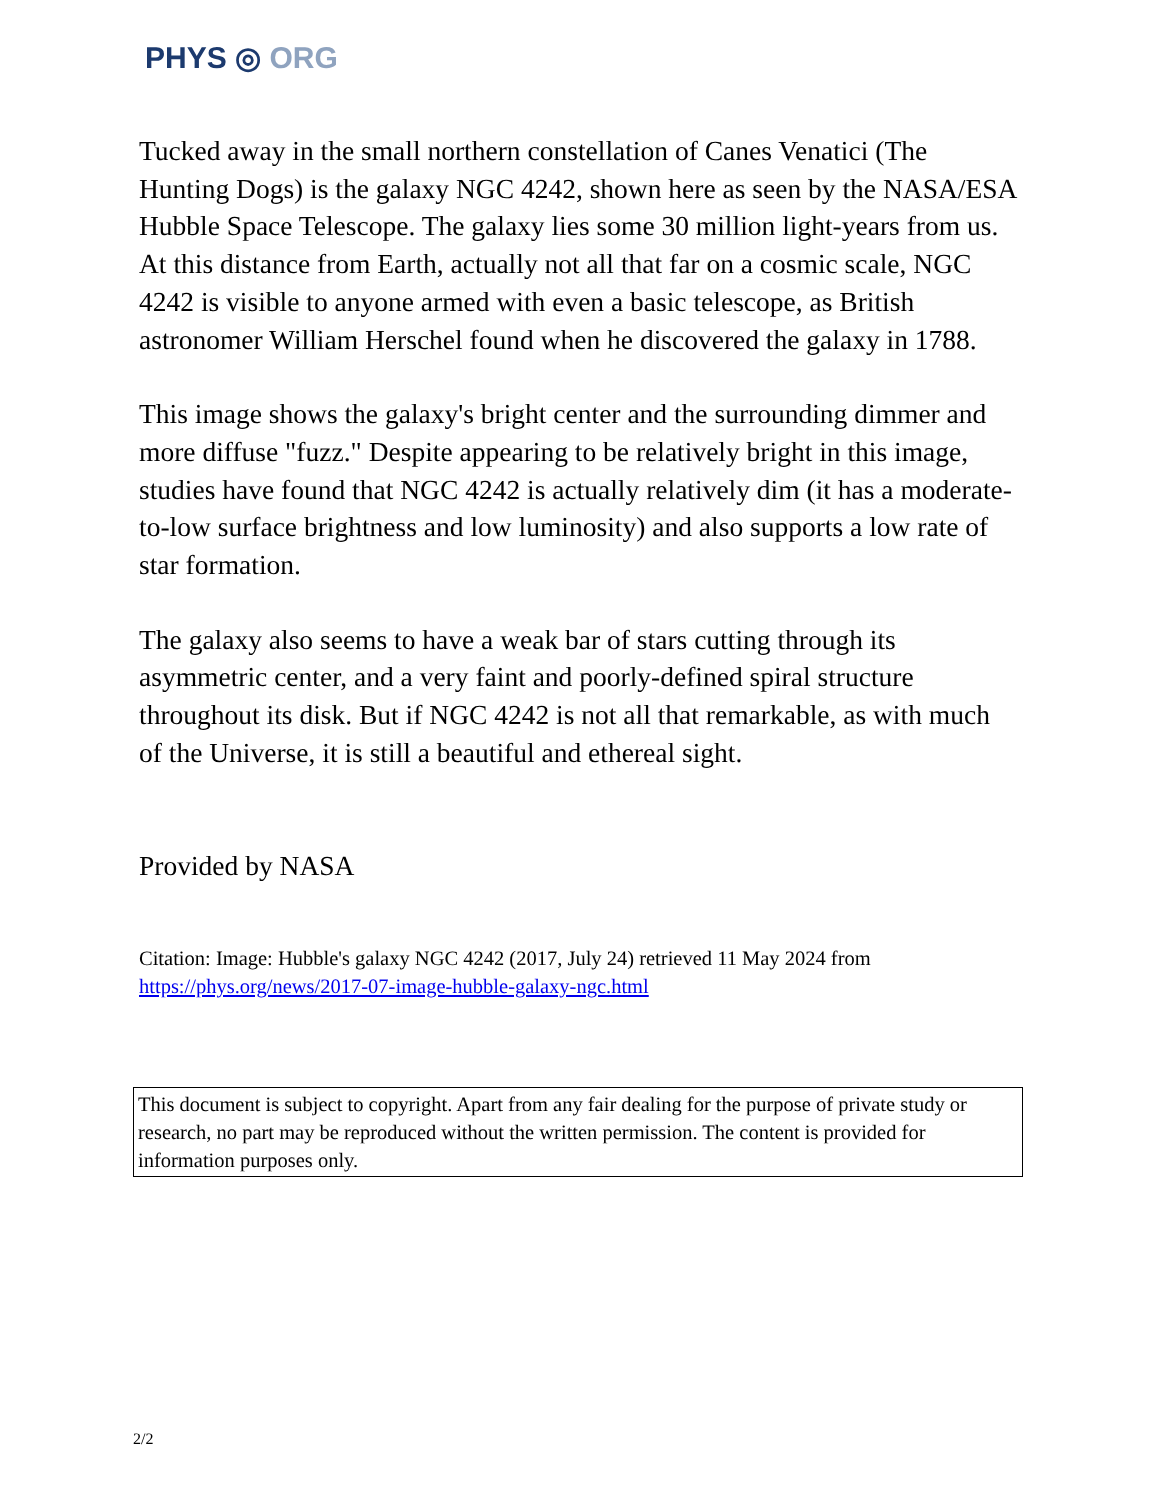PHYS ◎ ORG
Tucked away in the small northern constellation of Canes Venatici (The Hunting Dogs) is the galaxy NGC 4242, shown here as seen by the NASA/ESA Hubble Space Telescope. The galaxy lies some 30 million light-years from us. At this distance from Earth, actually not all that far on a cosmic scale, NGC 4242 is visible to anyone armed with even a basic telescope, as British astronomer William Herschel found when he discovered the galaxy in 1788.
This image shows the galaxy's bright center and the surrounding dimmer and more diffuse "fuzz." Despite appearing to be relatively bright in this image, studies have found that NGC 4242 is actually relatively dim (it has a moderate-to-low surface brightness and low luminosity) and also supports a low rate of star formation.
The galaxy also seems to have a weak bar of stars cutting through its asymmetric center, and a very faint and poorly-defined spiral structure throughout its disk. But if NGC 4242 is not all that remarkable, as with much of the Universe, it is still a beautiful and ethereal sight.
Provided by NASA
Citation: Image: Hubble's galaxy NGC 4242 (2017, July 24) retrieved 11 May 2024 from https://phys.org/news/2017-07-image-hubble-galaxy-ngc.html
This document is subject to copyright. Apart from any fair dealing for the purpose of private study or research, no part may be reproduced without the written permission. The content is provided for information purposes only.
2/2